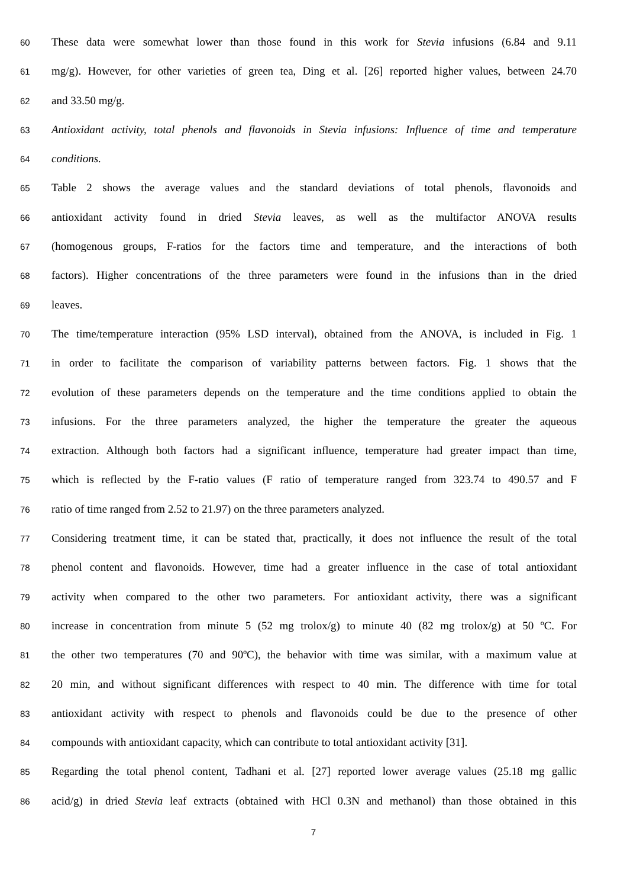60 These data were somewhat lower than those found in this work for Stevia infusions (6.84 and 9.11
61 mg/g). However, for other varieties of green tea, Ding et al. [26] reported higher values, between 24.70
62 and 33.50 mg/g.
63 Antioxidant activity, total phenols and flavonoids in Stevia infusions: Influence of time and temperature
64 conditions.
65 Table 2 shows the average values and the standard deviations of total phenols, flavonoids and
66 antioxidant activity found in dried Stevia leaves, as well as the multifactor ANOVA results
67 (homogenous groups, F-ratios for the factors time and temperature, and the interactions of both
68 factors). Higher concentrations of the three parameters were found in the infusions than in the dried
69 leaves.
70 The time/temperature interaction (95% LSD interval), obtained from the ANOVA, is included in Fig. 1
71 in order to facilitate the comparison of variability patterns between factors. Fig. 1 shows that the
72 evolution of these parameters depends on the temperature and the time conditions applied to obtain the
73 infusions. For the three parameters analyzed, the higher the temperature the greater the aqueous
74 extraction. Although both factors had a significant influence, temperature had greater impact than time,
75 which is reflected by the F-ratio values (F ratio of temperature ranged from 323.74 to 490.57 and F
76 ratio of time ranged from 2.52 to 21.97) on the three parameters analyzed.
77 Considering treatment time, it can be stated that, practically, it does not influence the result of the total
78 phenol content and flavonoids. However, time had a greater influence in the case of total antioxidant
79 activity when compared to the other two parameters. For antioxidant activity, there was a significant
80 increase in concentration from minute 5 (52 mg trolox/g) to minute 40 (82 mg trolox/g) at 50 ºC. For
81 the other two temperatures (70 and 90ºC), the behavior with time was similar, with a maximum value at
82 20 min, and without significant differences with respect to 40 min. The difference with time for total
83 antioxidant activity with respect to phenols and flavonoids could be due to the presence of other
84 compounds with antioxidant capacity, which can contribute to total antioxidant activity [31].
85 Regarding the total phenol content, Tadhani et al. [27] reported lower average values (25.18 mg gallic
86 acid/g) in dried Stevia leaf extracts (obtained with HCl 0.3N and methanol) than those obtained in this
7